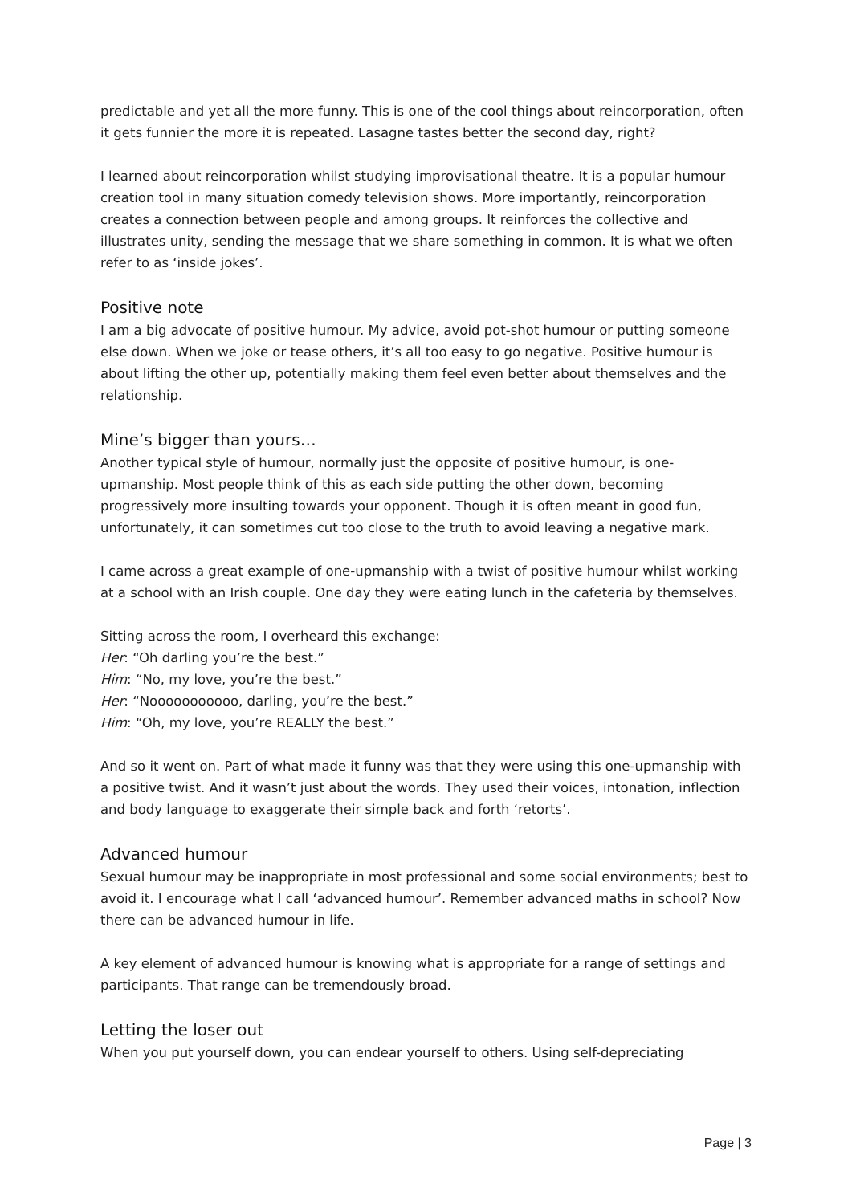predictable and yet all the more funny. This is one of the cool things about reincorporation, often it gets funnier the more it is repeated. Lasagne tastes better the second day, right?
I learned about reincorporation whilst studying improvisational theatre. It is a popular humour creation tool in many situation comedy television shows. More importantly, reincorporation creates a connection between people and among groups. It reinforces the collective and illustrates unity, sending the message that we share something in common. It is what we often refer to as ‘inside jokes’.
Positive note
I am a big advocate of positive humour. My advice, avoid pot-shot humour or putting someone else down. When we joke or tease others, it’s all too easy to go negative. Positive humour is about lifting the other up, potentially making them feel even better about themselves and the relationship.
Mine’s bigger than yours…
Another typical style of humour, normally just the opposite of positive humour, is one-upmanship. Most people think of this as each side putting the other down, becoming progressively more insulting towards your opponent. Though it is often meant in good fun, unfortunately, it can sometimes cut too close to the truth to avoid leaving a negative mark.
I came across a great example of one-upmanship with a twist of positive humour whilst working at a school with an Irish couple. One day they were eating lunch in the cafeteria by themselves.
Sitting across the room, I overheard this exchange:
Her: “Oh darling you’re the best.”
Him: “No, my love, you’re the best.”
Her: “Nooooooooooo, darling, you’re the best.”
Him: “Oh, my love, you’re REALLY the best.”
And so it went on. Part of what made it funny was that they were using this one-upmanship with a positive twist. And it wasn’t just about the words. They used their voices, intonation, inflection and body language to exaggerate their simple back and forth ‘retorts’.
Advanced humour
Sexual humour may be inappropriate in most professional and some social environments; best to avoid it. I encourage what I call ‘advanced humour’. Remember advanced maths in school? Now there can be advanced humour in life.
A key element of advanced humour is knowing what is appropriate for a range of settings and participants. That range can be tremendously broad.
Letting the loser out
When you put yourself down, you can endear yourself to others. Using self-depreciating
Page | 3